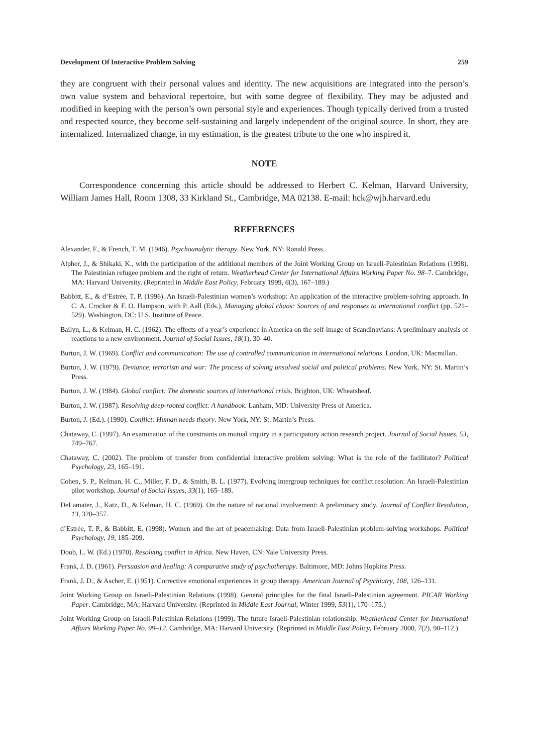Development Of Interactive Problem Solving 259
they are congruent with their personal values and identity. The new acquisitions are integrated into the person’s own value system and behavioral repertoire, but with some degree of flexibility. They may be adjusted and modified in keeping with the person’s own personal style and experiences. Though typically derived from a trusted and respected source, they become self-sustaining and largely independent of the original source. In short, they are internalized. Internalized change, in my estimation, is the greatest tribute to the one who inspired it.
NOTE
Correspondence concerning this article should be addressed to Herbert C. Kelman, Harvard University, William James Hall, Room 1308, 33 Kirkland St., Cambridge, MA 02138. E-mail: hck@wjh.harvard.edu
REFERENCES
Alexander, F., & French, T. M. (1946). Psychoanalytic therapy. New York, NY: Ronald Press.
Alpher, J., & Shikaki, K., with the participation of the additional members of the Joint Working Group on Israeli-Palestinian Relations (1998). The Palestinian refugee problem and the right of return. Weatherhead Center for International Affairs Working Paper No. 98–7. Cambridge, MA: Harvard University. (Reprinted in Middle East Policy, February 1999, 6(3), 167–189.)
Babbitt, E., & d’Estrée, T. P. (1996). An Israeli-Palestinian women’s workshop: An application of the interactive problem-solving approach. In C. A. Crocker & F. O. Hampson, with P. Aall (Eds.), Managing global chaos: Sources of and responses to international conflict (pp. 521–529). Washington, DC: U.S. Institute of Peace.
Bailyn, L., & Kelman, H. C. (1962). The effects of a year’s experience in America on the self-image of Scandinavians: A preliminary analysis of reactions to a new environment. Journal of Social Issues, 18(1), 30–40.
Burton, J. W. (1969). Conflict and communication: The use of controlled communication in international relations. London, UK: Macmillan.
Burton, J. W. (1979). Deviance, terrorism and war: The process of solving unsolved social and political problems. New York, NY: St. Martin’s Press.
Burton, J. W. (1984). Global conflict: The domestic sources of international crisis. Brighton, UK: Wheatsheaf.
Burton, J. W. (1987). Resolving deep-rooted conflict: A handbook. Lanham, MD: University Press of America.
Burton, J. (Ed.). (1990). Conflict: Human needs theory. New York, NY: St. Martin’s Press.
Chataway, C. (1997). An examination of the constraints on mutual inquiry in a participatory action research project. Journal of Social Issues, 53, 749–767.
Chataway, C. (2002). The problem of transfer from confidential interactive problem solving: What is the role of the facilitator? Political Psychology, 23, 165–191.
Cohen, S. P., Kelman, H. C., Miller, F. D., & Smith, B. L. (1977). Evolving intergroup techniques for conflict resolution: An Israeli-Palestinian pilot workshop. Journal of Social Issues, 33(1), 165–189.
DeLamater, J., Katz, D., & Kelman, H. C. (1969). On the nature of national involvement: A preliminary study. Journal of Conflict Resolution, 13, 320–357.
d’Estrée, T. P., & Babbitt, E. (1998). Women and the art of peacemaking: Data from Israeli-Palestinian problem-solving workshops. Political Psychology, 19, 185–209.
Doob, L. W. (Ed.) (1970). Resolving conflict in Africa. New Haven, CN: Yale University Press.
Frank, J. D. (1961). Persuasion and healing: A comparative study of psychotherapy. Baltimore, MD: Johns Hopkins Press.
Frank, J. D., & Ascher, E. (1951). Corrective emotional experiences in group therapy. American Journal of Psychiatry, 108, 126–131.
Joint Working Group on Israeli-Palestinian Relations (1998). General principles for the final Israeli-Palestinian agreement. PICAR Working Paper. Cambridge, MA: Harvard University. (Reprinted in Middle East Journal, Winter 1999, 53(1), 170–175.)
Joint Working Group on Israeli-Palestinian Relations (1999). The future Israeli-Palestinian relationship. Weatherhead Center for International Affairs Working Paper No. 99–12. Cambridge, MA: Harvard University. (Reprinted in Middle East Policy, February 2000, 7(2), 90–112.)